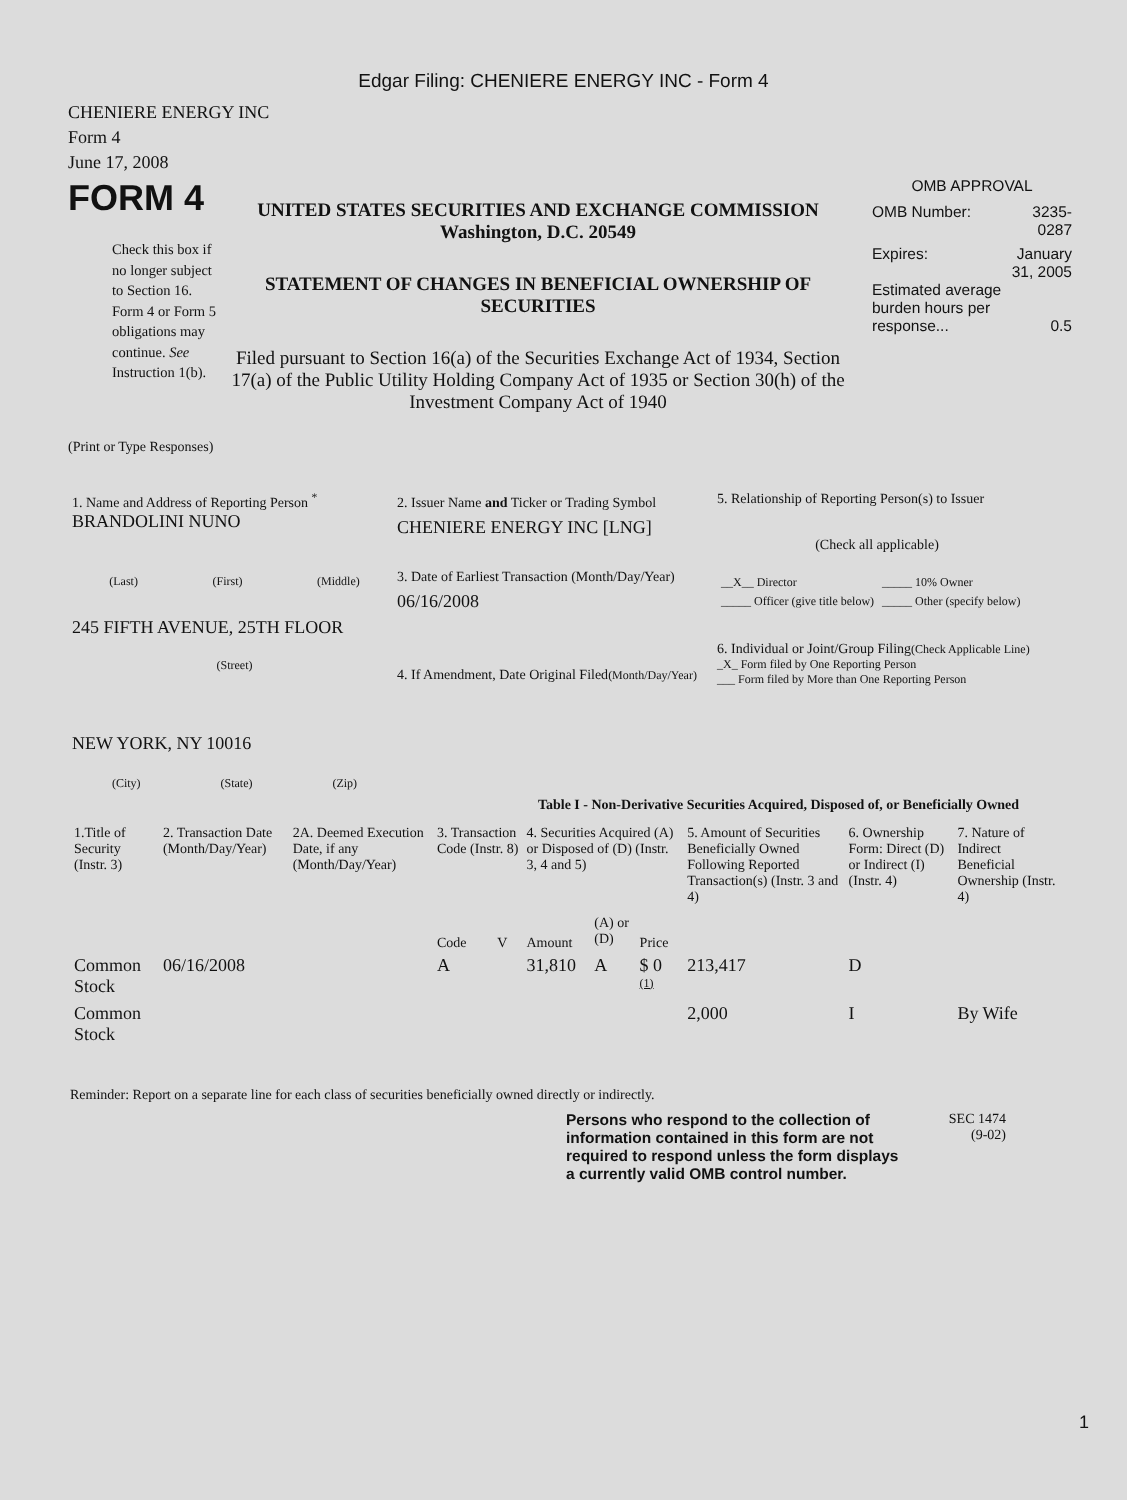Edgar Filing: CHENIERE ENERGY INC - Form 4
CHENIERE ENERGY INC
Form 4
June 17, 2008
FORM 4
Check this box if no longer subject to Section 16. Form 4 or Form 5 obligations may continue. See Instruction 1(b).
UNITED STATES SECURITIES AND EXCHANGE COMMISSION
Washington, D.C. 20549
STATEMENT OF CHANGES IN BENEFICIAL OWNERSHIP OF SECURITIES
Filed pursuant to Section 16(a) of the Securities Exchange Act of 1934, Section 17(a) of the Public Utility Holding Company Act of 1935 or Section 30(h) of the Investment Company Act of 1940
OMB APPROVAL
| OMB Number: | 3235-0287 |
| Expires: | January 31, 2005 |
| Estimated average burden hours per response... | 0.5 |
(Print or Type Responses)
1. Name and Address of Reporting Person <sup>*</sup>
BRANDOLINI NUNO
(Last) (First) (Middle)
245 FIFTH AVENUE, 25TH FLOOR
(Street)
NEW YORK, NY 10016
(City) (State) (Zip)
2. Issuer Name and Ticker or Trading Symbol
CHENIERE ENERGY INC [LNG]
3. Date of Earliest Transaction (Month/Day/Year)
06/16/2008
4. If Amendment, Date Original Filed(Month/Day/Year)
5. Relationship of Reporting Person(s) to Issuer
(Check all applicable)
| __X__ Director | _____ 10% Owner |
| _____ Officer (give title below) | _____ Other (specify below) |
6. Individual or Joint/Group Filing(Check Applicable Line)
_X_ Form filed by One Reporting Person
___ Form filed by More than One Reporting Person
Table I - Non-Derivative Securities Acquired, Disposed of, or Beneficially Owned
| 1.Title of Security (Instr. 3) | 2. Transaction Date (Month/Day/Year) | 2A. Deemed Execution Date, if any (Month/Day/Year) | 3. Transaction Code (Instr. 8) | | 4. Securities Acquired (A) or Disposed of (D) (Instr. 3, 4 and 5) | | | 5. Amount of Securities Beneficially Owned Following Reported Transaction(s) (Instr. 3 and 4) | 6. Ownership Form: Direct (D) or Indirect (I) (Instr. 4) | 7. Nature of Indirect Beneficial Ownership (Instr. 4) |
| --- | --- | --- | --- | --- | --- | --- | --- | --- | --- | --- |
| | | | Code | V | Amount | (A) or (D) | Price | | | |
| Common Stock | 06/16/2008 | | A | | 31,810 | A | $ 0 <sup>(1)</sup> | 213,417 | D | |
| Common Stock | | | | | | | | 2,000 | I | By Wife |
Reminder: Report on a separate line for each class of securities beneficially owned directly or indirectly.
Persons who respond to the collection of information contained in this form are not required to respond unless the form displays a currently valid OMB control number.
SEC 1474
(9-02)
1